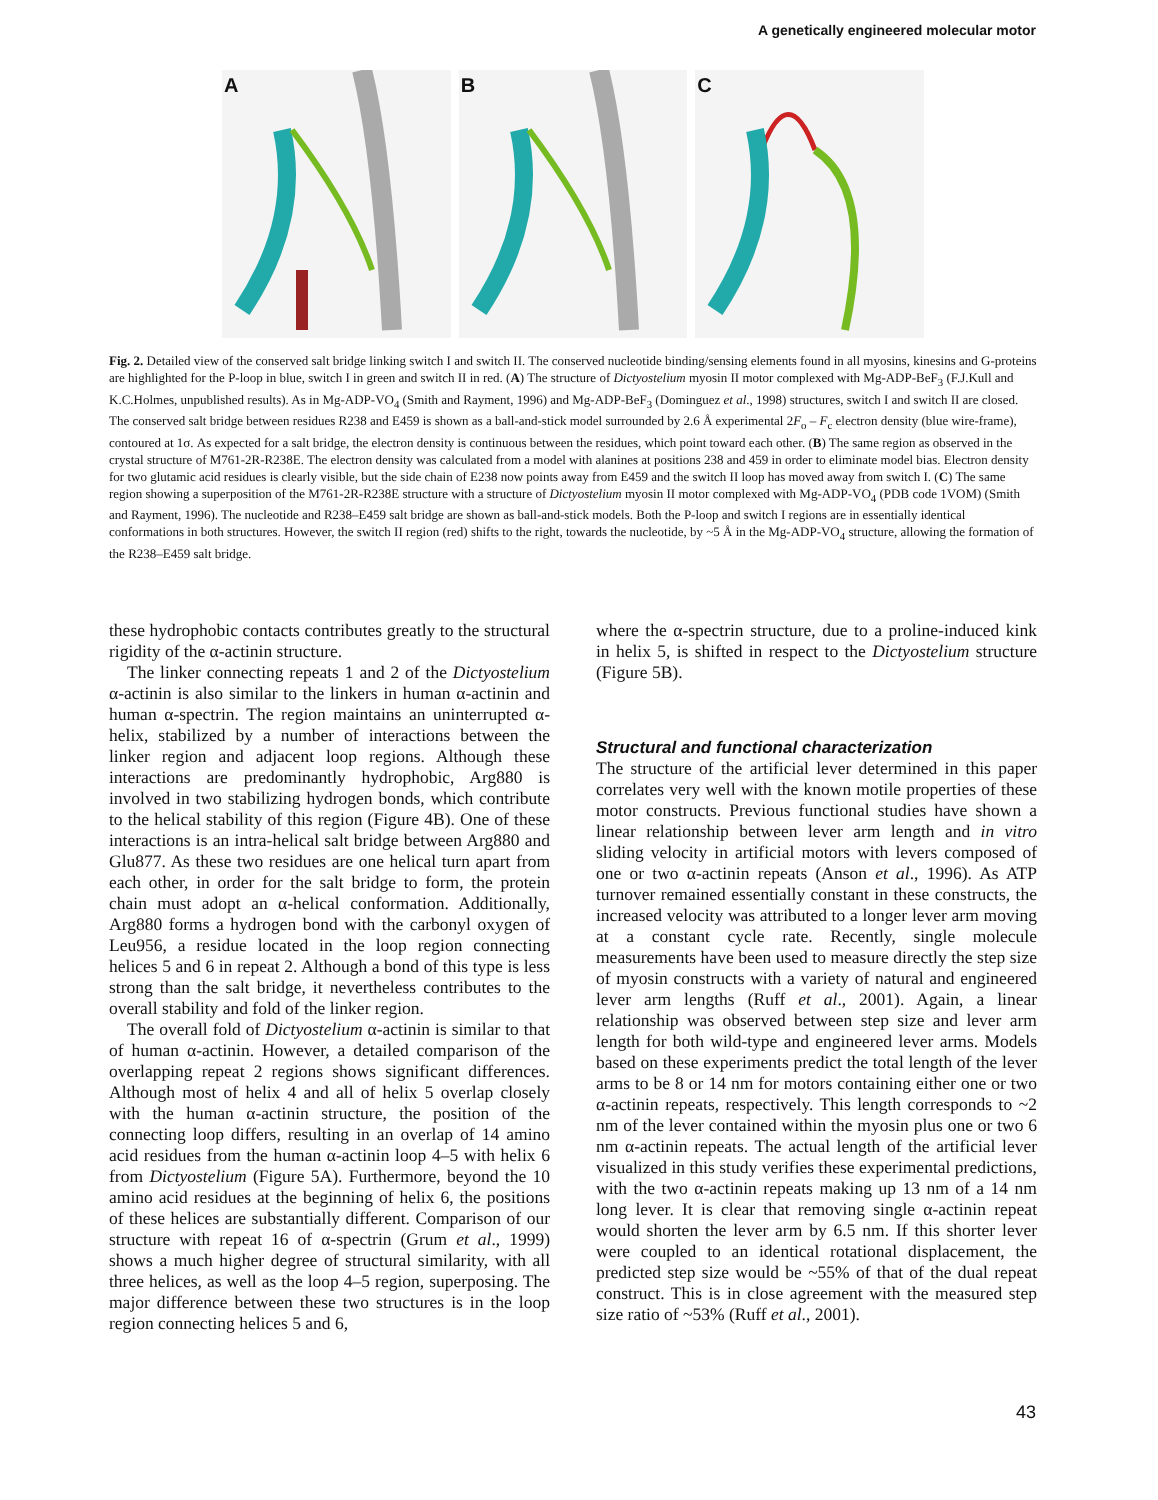A genetically engineered molecular motor
A
B
C
Fig. 2. Detailed view of the conserved salt bridge linking switch I and switch II. The conserved nucleotide binding/sensing elements found in all myosins, kinesins and G-proteins are highlighted for the P-loop in blue, switch I in green and switch II in red. (A) The structure of Dictyostelium myosin II motor complexed with Mg-ADP-BeF<sub>3</sub> (F.J.Kull and K.C.Holmes, unpublished results). As in Mg-ADP-VO<sub>4</sub> (Smith and Rayment, 1996) and Mg-ADP-BeF<sub>3</sub> (Dominguez et al., 1998) structures, switch I and switch II are closed. The conserved salt bridge between residues R238 and E459 is shown as a ball-and-stick model surrounded by 2.6 Å experimental 2F<sub>o</sub> – F<sub>c</sub> electron density (blue wire-frame), contoured at 1σ. As expected for a salt bridge, the electron density is continuous between the residues, which point toward each other. (B) The same region as observed in the crystal structure of M761-2R-R238E. The electron density was calculated from a model with alanines at positions 238 and 459 in order to eliminate model bias. Electron density for two glutamic acid residues is clearly visible, but the side chain of E238 now points away from E459 and the switch II loop has moved away from switch I. (C) The same region showing a superposition of the M761-2R-R238E structure with a structure of Dictyostelium myosin II motor complexed with Mg-ADP-VO<sub>4</sub> (PDB code 1VOM) (Smith and Rayment, 1996). The nucleotide and R238–E459 salt bridge are shown as ball-and-stick models. Both the P-loop and switch I regions are in essentially identical conformations in both structures. However, the switch II region (red) shifts to the right, towards the nucleotide, by ~5 Å in the Mg-ADP-VO<sub>4</sub> structure, allowing the formation of the R238–E459 salt bridge.
these hydrophobic contacts contributes greatly to the structural rigidity of the α-actinin structure.
The linker connecting repeats 1 and 2 of the Dictyostelium α-actinin is also similar to the linkers in human α-actinin and human α-spectrin. The region maintains an uninterrupted α-helix, stabilized by a number of interactions between the linker region and adjacent loop regions. Although these interactions are predominantly hydrophobic, Arg880 is involved in two stabilizing hydrogen bonds, which contribute to the helical stability of this region (Figure 4B). One of these interactions is an intra-helical salt bridge between Arg880 and Glu877. As these two residues are one helical turn apart from each other, in order for the salt bridge to form, the protein chain must adopt an α-helical conformation. Additionally, Arg880 forms a hydrogen bond with the carbonyl oxygen of Leu956, a residue located in the loop region connecting helices 5 and 6 in repeat 2. Although a bond of this type is less strong than the salt bridge, it nevertheless contributes to the overall stability and fold of the linker region.
The overall fold of Dictyostelium α-actinin is similar to that of human α-actinin. However, a detailed comparison of the overlapping repeat 2 regions shows significant differences. Although most of helix 4 and all of helix 5 overlap closely with the human α-actinin structure, the position of the connecting loop differs, resulting in an overlap of 14 amino acid residues from the human α-actinin loop 4–5 with helix 6 from Dictyostelium (Figure 5A). Furthermore, beyond the 10 amino acid residues at the beginning of helix 6, the positions of these helices are substantially different. Comparison of our structure with repeat 16 of α-spectrin (Grum et al., 1999) shows a much higher degree of structural similarity, with all three helices, as well as the loop 4–5 region, superposing. The major difference between these two structures is in the loop region connecting helices 5 and 6,
where the α-spectrin structure, due to a proline-induced kink in helix 5, is shifted in respect to the Dictyostelium structure (Figure 5B).
Structural and functional characterization
The structure of the artificial lever determined in this paper correlates very well with the known motile properties of these motor constructs. Previous functional studies have shown a linear relationship between lever arm length and in vitro sliding velocity in artificial motors with levers composed of one or two α-actinin repeats (Anson et al., 1996). As ATP turnover remained essentially constant in these constructs, the increased velocity was attributed to a longer lever arm moving at a constant cycle rate. Recently, single molecule measurements have been used to measure directly the step size of myosin constructs with a variety of natural and engineered lever arm lengths (Ruff et al., 2001). Again, a linear relationship was observed between step size and lever arm length for both wild-type and engineered lever arms. Models based on these experiments predict the total length of the lever arms to be 8 or 14 nm for motors containing either one or two α-actinin repeats, respectively. This length corresponds to ~2 nm of the lever contained within the myosin plus one or two 6 nm α-actinin repeats. The actual length of the artificial lever visualized in this study verifies these experimental predictions, with the two α-actinin repeats making up 13 nm of a 14 nm long lever. It is clear that removing single α-actinin repeat would shorten the lever arm by 6.5 nm. If this shorter lever were coupled to an identical rotational displacement, the predicted step size would be ~55% of that of the dual repeat construct. This is in close agreement with the measured step size ratio of ~53% (Ruff et al., 2001).
43